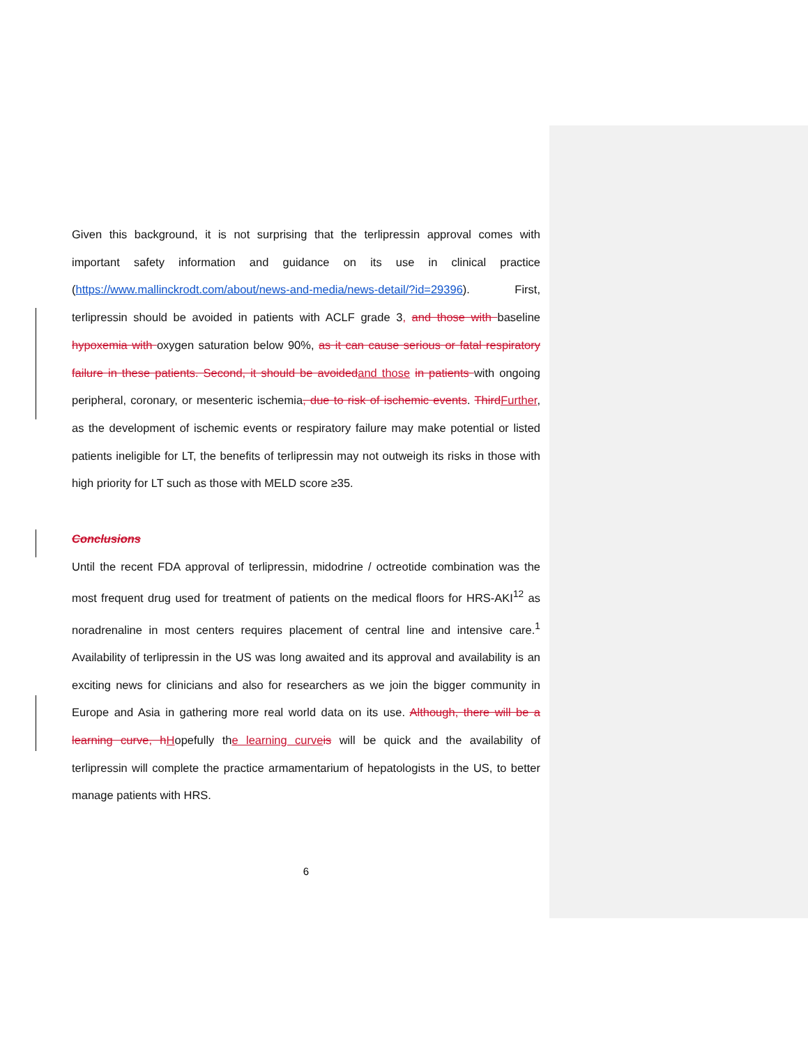Given this background, it is not surprising that the terlipressin approval comes with important safety information and guidance on its use in clinical practice (https://www.mallinckrodt.com/about/news-and-media/news-detail/?id=29396). First, terlipressin should be avoided in patients with ACLF grade 3, and those with baseline hypoxemia with oxygen saturation below 90%, as it can cause serious or fatal respiratory failure in these patients. Second, it should be avoided and those in patients with ongoing peripheral, coronary, or mesenteric ischemia, due to risk of ischemic events. Third Further, as the development of ischemic events or respiratory failure may make potential or listed patients ineligible for LT, the benefits of terlipressin may not outweigh its risks in those with high priority for LT such as those with MELD score ≥35.
Conclusions
Until the recent FDA approval of terlipressin, midodrine / octreotide combination was the most frequent drug used for treatment of patients on the medical floors for HRS-AKI<sup>12</sup> as noradrenaline in most centers requires placement of central line and intensive care.<sup>1</sup> Availability of terlipressin in the US was long awaited and its approval and availability is an exciting news for clinicians and also for researchers as we join the bigger community in Europe and Asia in gathering more real world data on its use. Although, there will be a learning curve, h Hopefully the learning curve is will be quick and the availability of terlipressin will complete the practice armamentarium of hepatologists in the US, to better manage patients with HRS.
6